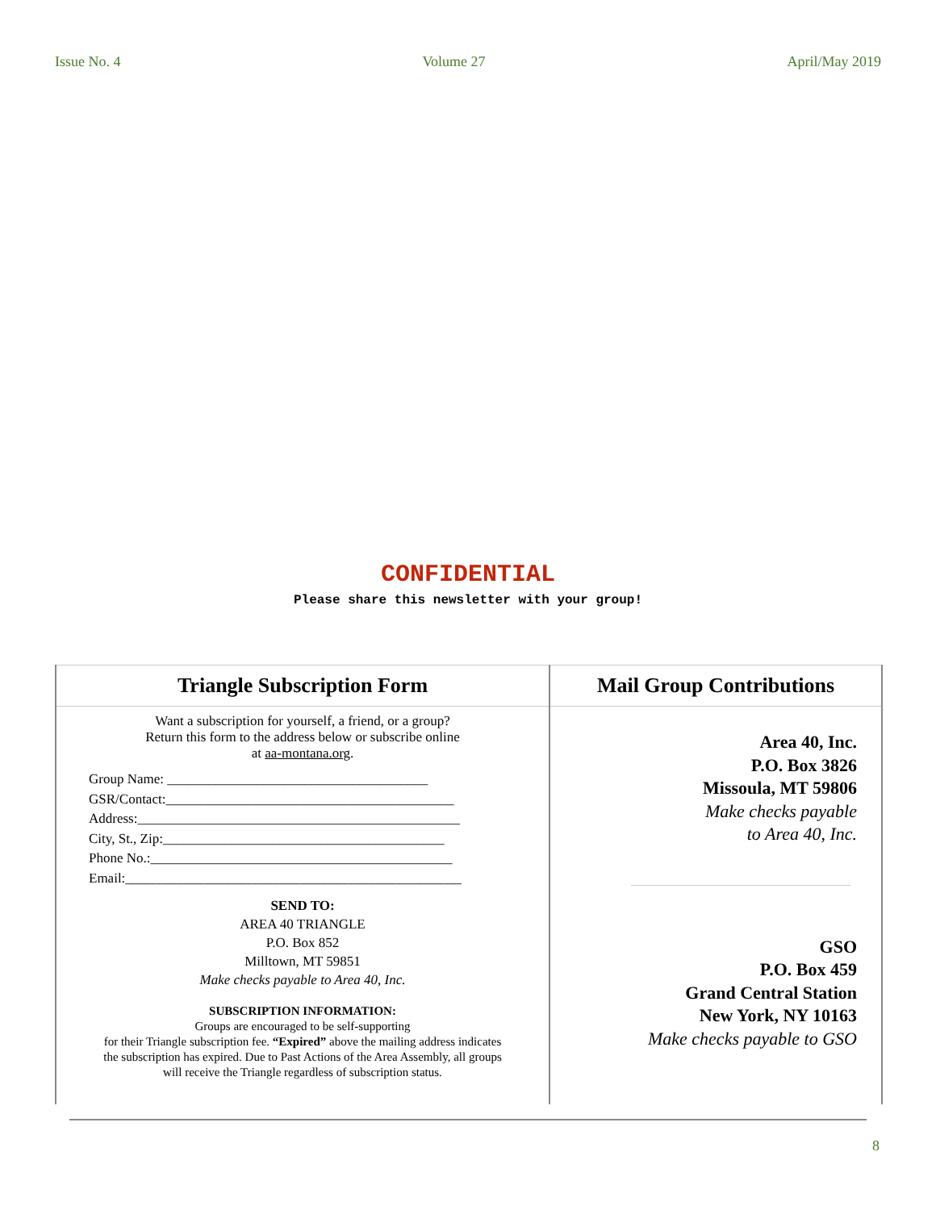Issue No. 4 Volume 27 April/May 2019
CONFIDENTIAL
Please share this newsletter with your group!
Triangle Subscription Form
Want a subscription for yourself, a friend, or a group?
Return this form to the address below or subscribe online
at aa-montana.org.
Group Name: ______________________________________
GSR/Contact:__________________________________________
Address:_______________________________________________
City, St., Zip:_________________________________________
Phone No.:____________________________________________
Email:_________________________________________________
SEND TO:
AREA 40 TRIANGLE
P.O. Box 852
Milltown, MT 59851
Make checks payable to Area 40, Inc.
SUBSCRIPTION INFORMATION:
Groups are encouraged to be self-supporting
for their Triangle subscription fee. “Expired” above the mailing address indicates
the subscription has expired. Due to Past Actions of the Area Assembly, all groups
will receive the Triangle regardless of subscription status.
Mail Group Contributions
Area 40, Inc.
P.O. Box 3826
Missoula, MT 59806
Make checks payable
to Area 40, Inc.
GSO
P.O. Box 459
Grand Central Station
New York, NY 10163
Make checks payable to GSO
8